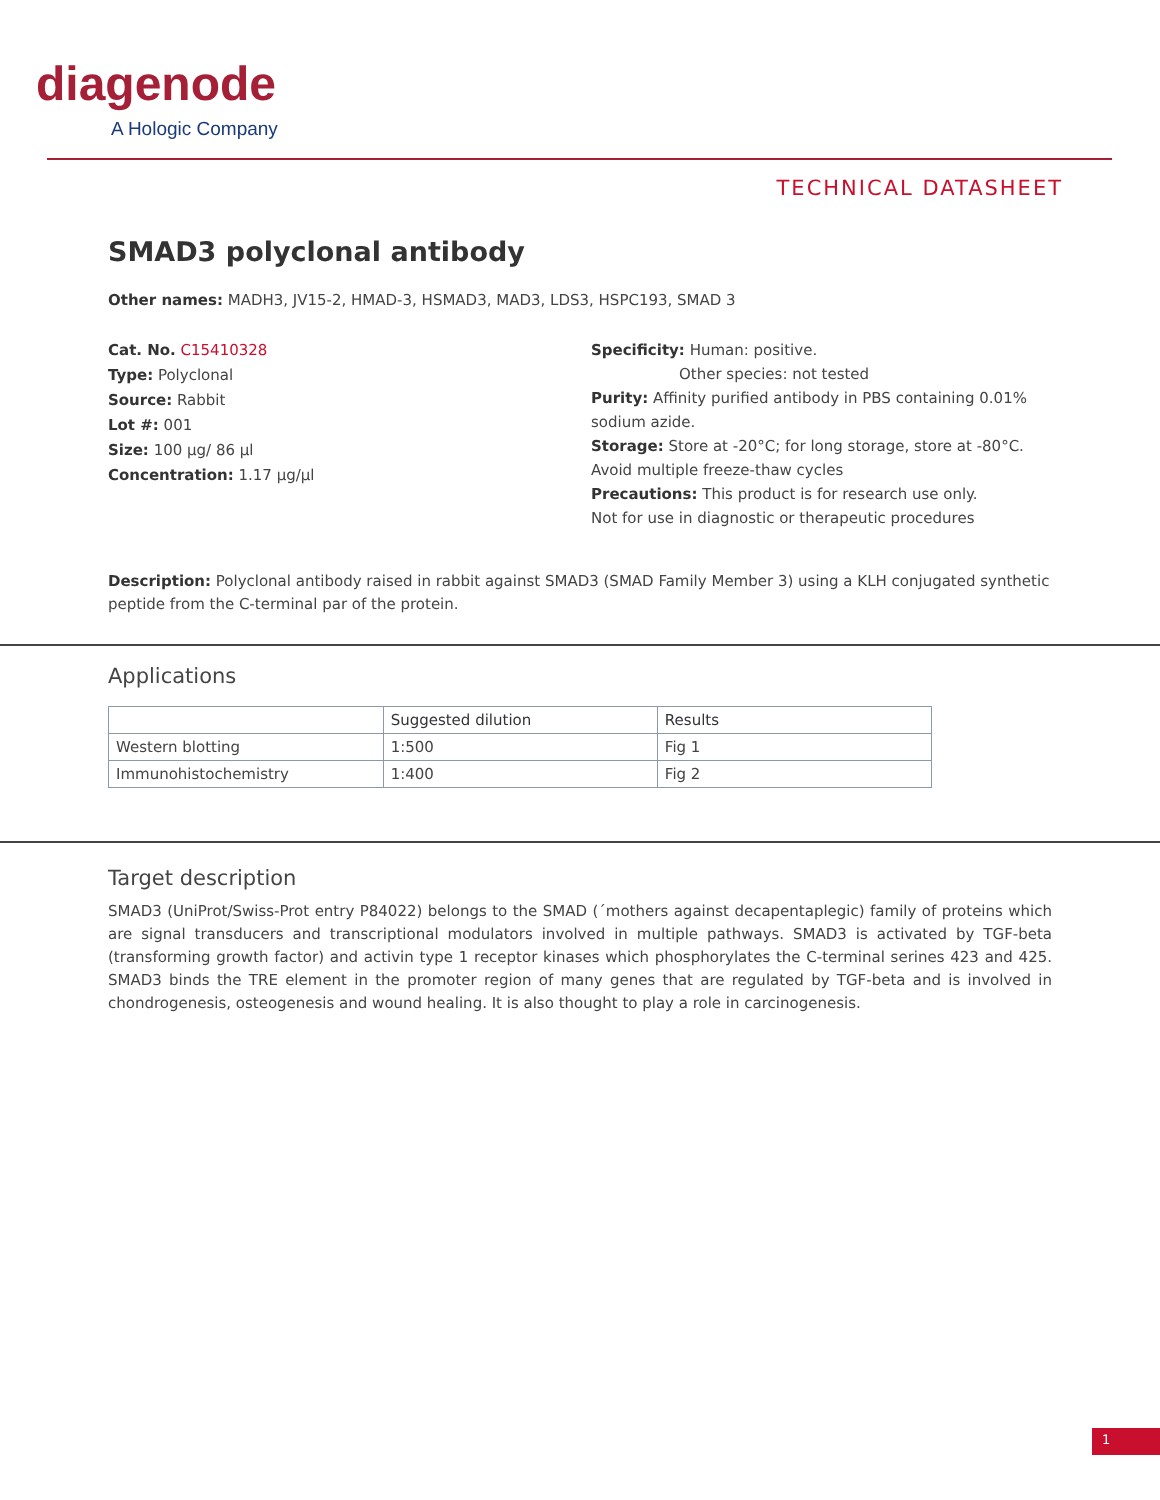diagenode
A Hologic Company
TECHNICAL DATASHEET
SMAD3 polyclonal antibody
Other names: MADH3, JV15-2, HMAD-3, HSMAD3, MAD3, LDS3, HSPC193, SMAD 3
Cat. No. C15410328
Type: Polyclonal
Source: Rabbit
Lot #: 001
Size: 100 µg/ 86 µl
Concentration: 1.17 µg/µl
Specificity: Human: positive.
Other species: not tested
Purity: Affinity purified antibody in PBS containing 0.01%
sodium azide.
Storage: Store at -20°C; for long storage, store at -80°C.
Avoid multiple freeze-thaw cycles
Precautions: This product is for research use only.
Not for use in diagnostic or therapeutic procedures
Description: Polyclonal antibody raised in rabbit against SMAD3 (SMAD Family Member 3) using a KLH conjugated synthetic peptide from the C-terminal par of the protein.
Applications
| | Suggested dilution | Results |
| --- | --- | --- |
| Western blotting | 1:500 | Fig 1 |
| Immunohistochemistry | 1:400 | Fig 2 |
Target description
SMAD3 (UniProt/Swiss-Prot entry P84022) belongs to the SMAD (´mothers against decapentaplegic) family of proteins which are signal transducers and transcriptional modulators involved in multiple pathways. SMAD3 is activated by TGF-beta (transforming growth factor) and activin type 1 receptor kinases which phosphorylates the C-terminal serines 423 and 425. SMAD3 binds the TRE element in the promoter region of many genes that are regulated by TGF-beta and is involved in chondrogenesis, osteogenesis and wound healing. It is also thought to play a role in carcinogenesis.
1